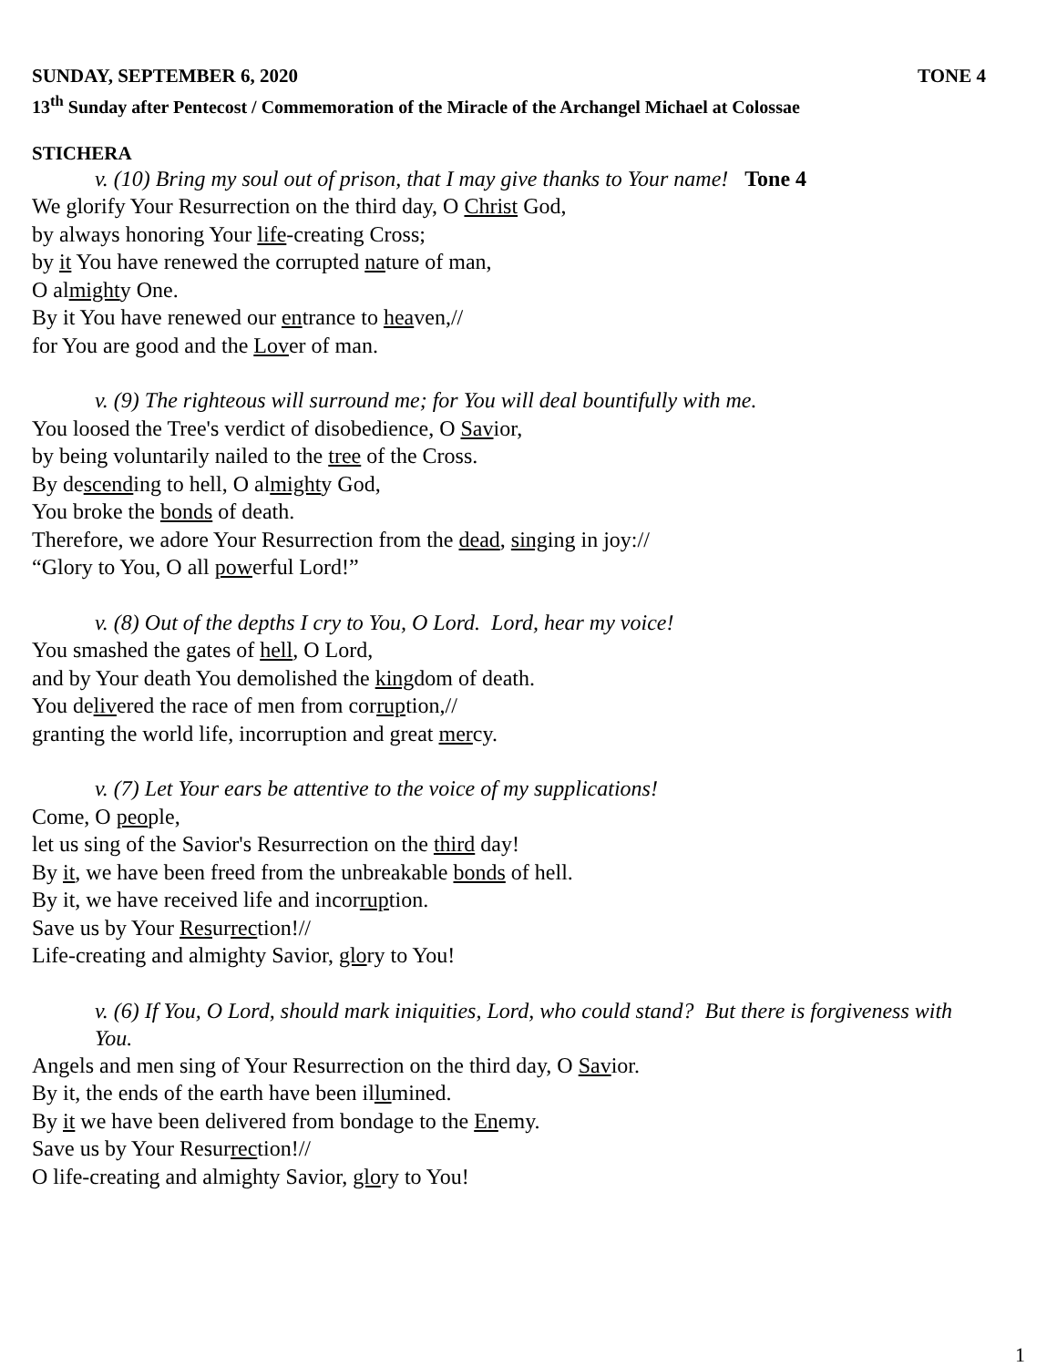SUNDAY, SEPTEMBER 6, 2020 TONE 4
13<sup>th</sup> Sunday after Pentecost / Commemoration of the Miracle of the Archangel Michael at Colossae
STICHERA
v. (10) Bring my soul out of prison, that I may give thanks to Your name! Tone 4
We glorify Your Resurrection on the third day, O Christ God,
by always honoring Your life-creating Cross;
by it You have renewed the corrupted nature of man,
O almighty One.
By it You have renewed our entrance to heaven,//
for You are good and the Lover of man.
v. (9) The righteous will surround me; for You will deal bountifully with me.
You loosed the Tree's verdict of disobedience, O Savior,
by being voluntarily nailed to the tree of the Cross.
By descending to hell, O almighty God,
You broke the bonds of death.
Therefore, we adore Your Resurrection from the dead, singing in joy://
“Glory to You, O all powerful Lord!”
v. (8) Out of the depths I cry to You, O Lord. Lord, hear my voice!
You smashed the gates of hell, O Lord,
and by Your death You demolished the kingdom of death.
You delivered the race of men from corruption,//
granting the world life, incorruption and great mercy.
v. (7) Let Your ears be attentive to the voice of my supplications!
Come, O people,
let us sing of the Savior's Resurrection on the third day!
By it, we have been freed from the unbreakable bonds of hell.
By it, we have received life and incorruption.
Save us by Your Resurrection!//
Life-creating and almighty Savior, glory to You!
v. (6) If You, O Lord, should mark iniquities, Lord, who could stand? But there is forgiveness with You.
Angels and men sing of Your Resurrection on the third day, O Savior.
By it, the ends of the earth have been illumined.
By it we have been delivered from bondage to the Enemy.
Save us by Your Resurrection!//
O life-creating and almighty Savior, glory to You!
1